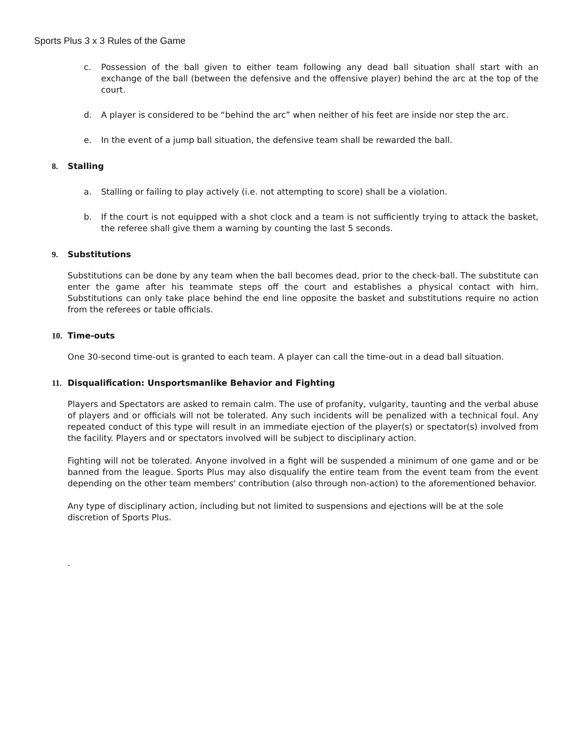Sports Plus 3 x 3 Rules of the Game
c. Possession of the ball given to either team following any dead ball situation shall start with an exchange of the ball (between the defensive and the offensive player) behind the arc at the top of the court.
d. A player is considered to be “behind the arc” when neither of his feet are inside nor step the arc.
e. In the event of a jump ball situation, the defensive team shall be rewarded the ball.
8. Stalling
a. Stalling or failing to play actively (i.e. not attempting to score) shall be a violation.
b. If the court is not equipped with a shot clock and a team is not sufficiently trying to attack the basket, the referee shall give them a warning by counting the last 5 seconds.
9. Substitutions
Substitutions can be done by any team when the ball becomes dead, prior to the check-ball. The substitute can enter the game after his teammate steps off the court and establishes a physical contact with him. Substitutions can only take place behind the end line opposite the basket and substitutions require no action from the referees or table officials.
10. Time-outs
One 30-second time-out is granted to each team. A player can call the time-out in a dead ball situation.
11. Disqualification: Unsportsmanlike Behavior and Fighting
Players and Spectators are asked to remain calm. The use of profanity, vulgarity, taunting and the verbal abuse of players and or officials will not be tolerated. Any such incidents will be penalized with a technical foul. Any repeated conduct of this type will result in an immediate ejection of the player(s) or spectator(s) involved from the facility. Players and or spectators involved will be subject to disciplinary action.
Fighting will not be tolerated. Anyone involved in a fight will be suspended a minimum of one game and or be banned from the league. Sports Plus may also disqualify the entire team from the event team from the event depending on the other team members' contribution (also through non-action) to the aforementioned behavior.
Any type of disciplinary action, including but not limited to suspensions and ejections will be at the sole discretion of Sports Plus.
.